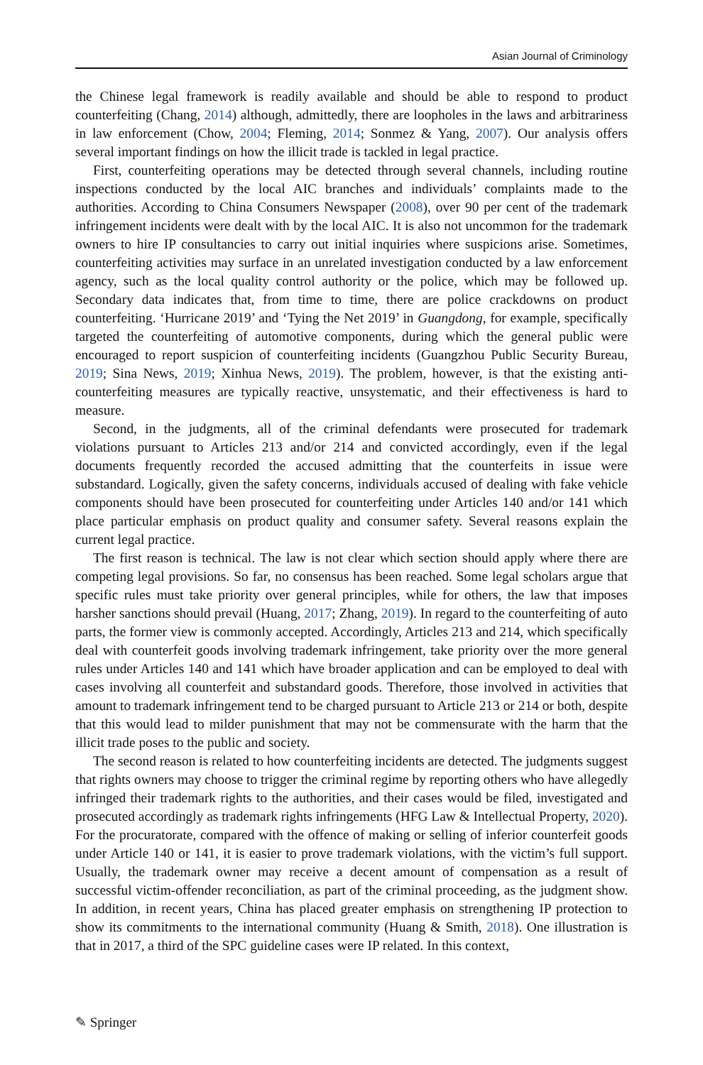Asian Journal of Criminology
the Chinese legal framework is readily available and should be able to respond to product counterfeiting (Chang, 2014) although, admittedly, there are loopholes in the laws and arbitrariness in law enforcement (Chow, 2004; Fleming, 2014; Sonmez & Yang, 2007). Our analysis offers several important findings on how the illicit trade is tackled in legal practice.
First, counterfeiting operations may be detected through several channels, including routine inspections conducted by the local AIC branches and individuals’ complaints made to the authorities. According to China Consumers Newspaper (2008), over 90 per cent of the trademark infringement incidents were dealt with by the local AIC. It is also not uncommon for the trademark owners to hire IP consultancies to carry out initial inquiries where suspicions arise. Sometimes, counterfeiting activities may surface in an unrelated investigation conducted by a law enforcement agency, such as the local quality control authority or the police, which may be followed up. Secondary data indicates that, from time to time, there are police crackdowns on product counterfeiting. ‘Hurricane 2019’ and ‘Tying the Net 2019’ in Guangdong, for example, specifically targeted the counterfeiting of automotive components, during which the general public were encouraged to report suspicion of counterfeiting incidents (Guangzhou Public Security Bureau, 2019; Sina News, 2019; Xinhua News, 2019). The problem, however, is that the existing anti-counterfeiting measures are typically reactive, unsystematic, and their effectiveness is hard to measure.
Second, in the judgments, all of the criminal defendants were prosecuted for trademark violations pursuant to Articles 213 and/or 214 and convicted accordingly, even if the legal documents frequently recorded the accused admitting that the counterfeits in issue were substandard. Logically, given the safety concerns, individuals accused of dealing with fake vehicle components should have been prosecuted for counterfeiting under Articles 140 and/or 141 which place particular emphasis on product quality and consumer safety. Several reasons explain the current legal practice.
The first reason is technical. The law is not clear which section should apply where there are competing legal provisions. So far, no consensus has been reached. Some legal scholars argue that specific rules must take priority over general principles, while for others, the law that imposes harsher sanctions should prevail (Huang, 2017; Zhang, 2019). In regard to the counterfeiting of auto parts, the former view is commonly accepted. Accordingly, Articles 213 and 214, which specifically deal with counterfeit goods involving trademark infringement, take priority over the more general rules under Articles 140 and 141 which have broader application and can be employed to deal with cases involving all counterfeit and substandard goods. Therefore, those involved in activities that amount to trademark infringement tend to be charged pursuant to Article 213 or 214 or both, despite that this would lead to milder punishment that may not be commensurate with the harm that the illicit trade poses to the public and society.
The second reason is related to how counterfeiting incidents are detected. The judgments suggest that rights owners may choose to trigger the criminal regime by reporting others who have allegedly infringed their trademark rights to the authorities, and their cases would be filed, investigated and prosecuted accordingly as trademark rights infringements (HFG Law & Intellectual Property, 2020). For the procuratorate, compared with the offence of making or selling of inferior counterfeit goods under Article 140 or 141, it is easier to prove trademark violations, with the victim’s full support. Usually, the trademark owner may receive a decent amount of compensation as a result of successful victim-offender reconciliation, as part of the criminal proceeding, as the judgment show. In addition, in recent years, China has placed greater emphasis on strengthening IP protection to show its commitments to the international community (Huang & Smith, 2018). One illustration is that in 2017, a third of the SPC guideline cases were IP related. In this context,
✎ Springer